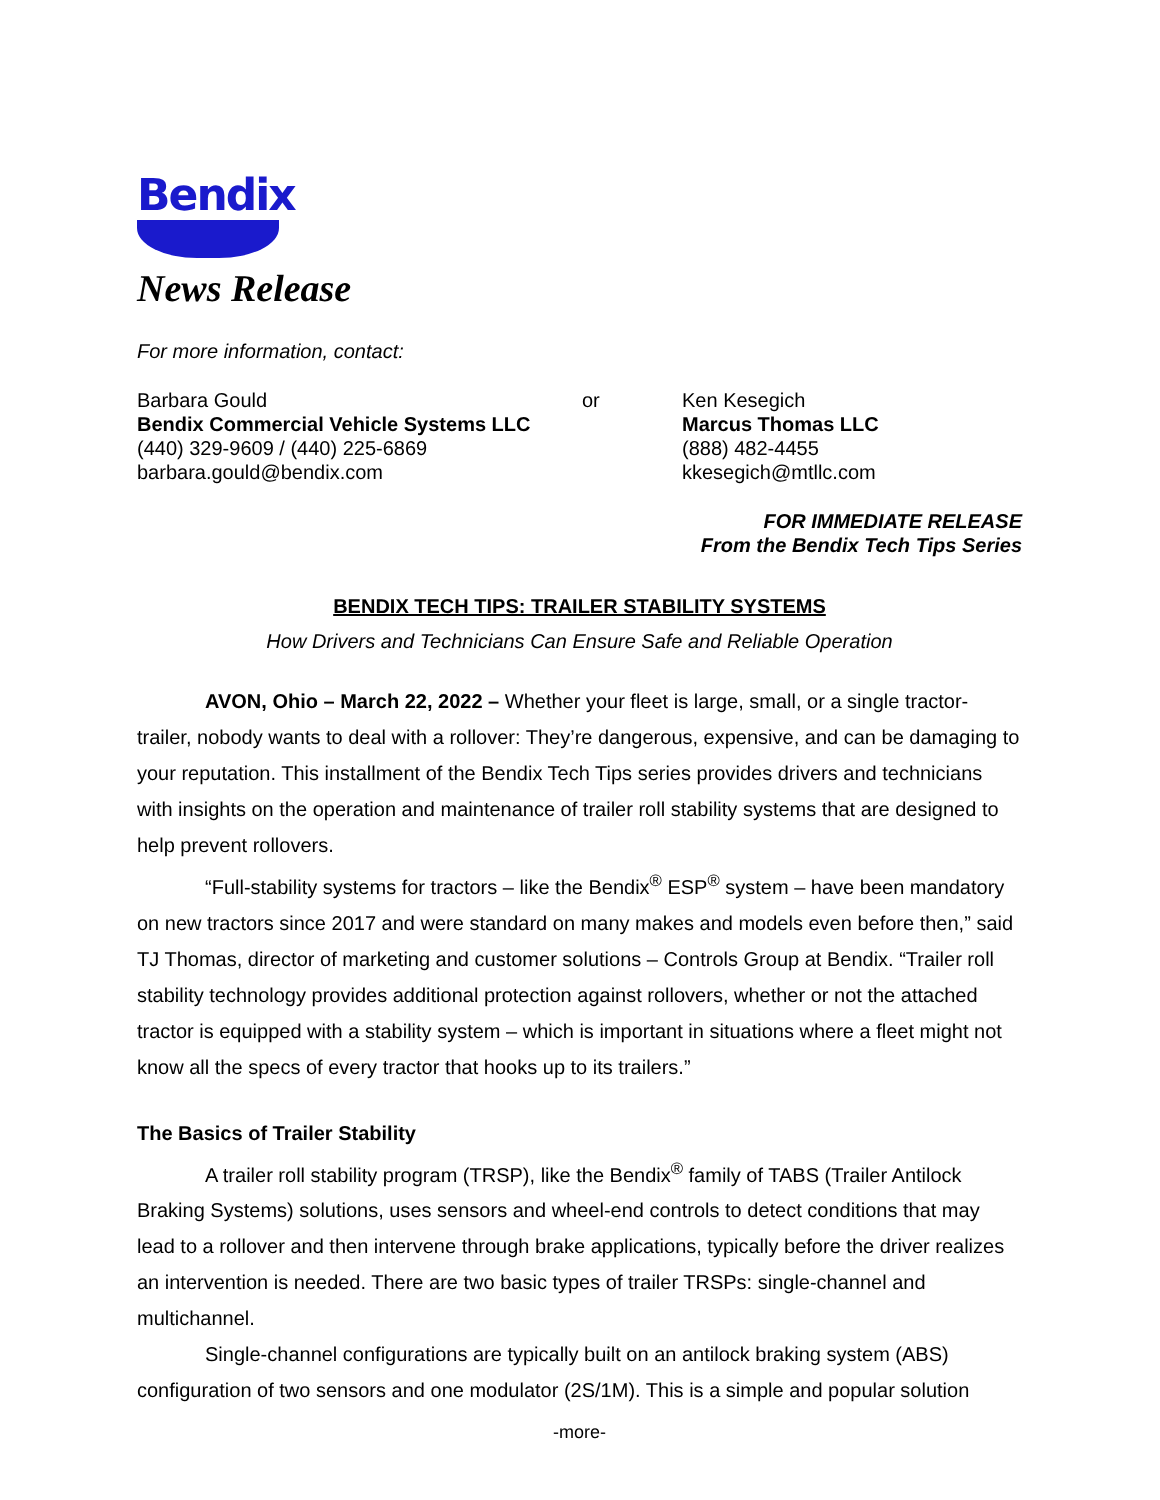Bendix
News Release
For more information, contact:
Barbara Gould
Bendix Commercial Vehicle Systems LLC
(440) 329-9609 / (440) 225-6869
barbara.gould@bendix.com
or Ken Kesegich
Marcus Thomas LLC
(888) 482-4455
kkesegich@mtllc.com
FOR IMMEDIATE RELEASE
From the Bendix Tech Tips Series
BENDIX TECH TIPS: TRAILER STABILITY SYSTEMS
How Drivers and Technicians Can Ensure Safe and Reliable Operation
AVON, Ohio – March 22, 2022 – Whether your fleet is large, small, or a single tractor-trailer, nobody wants to deal with a rollover: They’re dangerous, expensive, and can be damaging to your reputation. This installment of the Bendix Tech Tips series provides drivers and technicians with insights on the operation and maintenance of trailer roll stability systems that are designed to help prevent rollovers.
“Full-stability systems for tractors – like the Bendix<sup>®</sup> ESP<sup>®</sup> system – have been mandatory on new tractors since 2017 and were standard on many makes and models even before then,” said TJ Thomas, director of marketing and customer solutions – Controls Group at Bendix. “Trailer roll stability technology provides additional protection against rollovers, whether or not the attached tractor is equipped with a stability system – which is important in situations where a fleet might not know all the specs of every tractor that hooks up to its trailers.”
The Basics of Trailer Stability
A trailer roll stability program (TRSP), like the Bendix<sup>®</sup> family of TABS (Trailer Antilock Braking Systems) solutions, uses sensors and wheel-end controls to detect conditions that may lead to a rollover and then intervene through brake applications, typically before the driver realizes an intervention is needed. There are two basic types of trailer TRSPs: single-channel and multichannel.
Single-channel configurations are typically built on an antilock braking system (ABS) configuration of two sensors and one modulator (2S/1M). This is a simple and popular solution
-more-